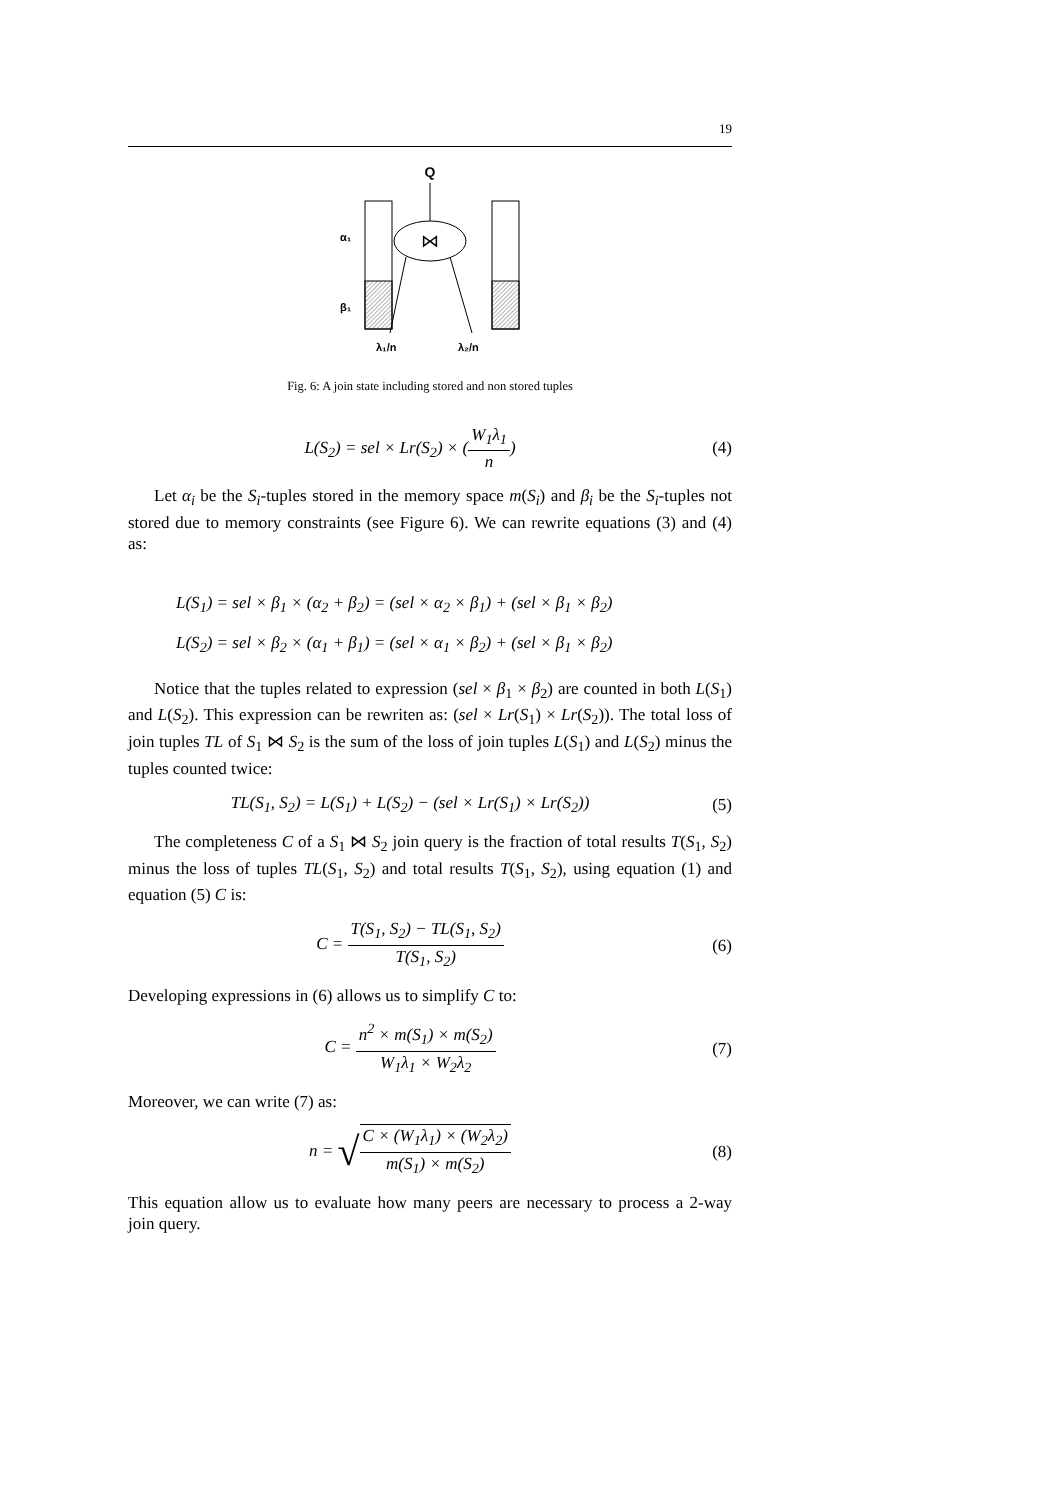19
Q
⋈
α₁
β₁
.
λ₁/n
λ₂/n
Fig. 6: A join state including stored and non stored tuples
L(S<sub>2</sub>) = sel × Lr(S<sub>2</sub>) × (W<sub>1</sub>λ<sub>1</sub> n)
(4)
Let α<sub>i</sub> be the S<sub>i</sub>-tuples stored in the memory space m(S<sub>i</sub>) and β<sub>i</sub> be the S<sub>i</sub>-tuples not stored due to memory constraints (see Figure 6). We can rewrite equations (3) and (4) as:
L(S<sub>1</sub>) = sel × β<sub>1</sub> × (α<sub>2</sub> + β<sub>2</sub>) = (sel × α<sub>2</sub> × β<sub>1</sub>) + (sel × β<sub>1</sub> × β<sub>2</sub>)
L(S<sub>2</sub>) = sel × β<sub>2</sub> × (α<sub>1</sub> + β<sub>1</sub>) = (sel × α<sub>1</sub> × β<sub>2</sub>) + (sel × β<sub>1</sub> × β<sub>2</sub>)
Notice that the tuples related to expression (sel × β<sub>1</sub> × β<sub>2</sub>) are counted in both L(S<sub>1</sub>) and L(S<sub>2</sub>). This expression can be rewriten as: (sel × Lr(S<sub>1</sub>) × Lr(S<sub>2</sub>)). The total loss of join tuples TL of S<sub>1</sub> ⋈ S<sub>2</sub> is the sum of the loss of join tuples L(S<sub>1</sub>) and L(S<sub>2</sub>) minus the tuples counted twice:
TL(S<sub>1</sub>, S<sub>2</sub>) = L(S<sub>1</sub>) + L(S<sub>2</sub>) − (sel × Lr(S<sub>1</sub>) × Lr(S<sub>2</sub>))
(5)
The completeness C of a S<sub>1</sub> ⋈ S<sub>2</sub> join query is the fraction of total results T(S<sub>1</sub>, S<sub>2</sub>) minus the loss of tuples TL(S<sub>1</sub>, S<sub>2</sub>) and total results T(S<sub>1</sub>, S<sub>2</sub>), using equation (1) and equation (5) C is:
C = T(S<sub>1</sub>, S<sub>2</sub>) − TL(S<sub>1</sub>, S<sub>2</sub>) T(S<sub>1</sub>, S<sub>2</sub>)
(6)
Developing expressions in (6) allows us to simplify C to:
C = n<sup>2</sup> × m(S<sub>1</sub>) × m(S<sub>2</sub>) W<sub>1</sub>λ<sub>1</sub> × W<sub>2</sub>λ<sub>2</sub>
(7)
Moreover, we can write (7) as:
n = √C × (W<sub>1</sub>λ<sub>1</sub>) × (W<sub>2</sub>λ<sub>2</sub>) m(S<sub>1</sub>) × m(S<sub>2</sub>)
(8)
This equation allow us to evaluate how many peers are necessary to process a 2-way join query.